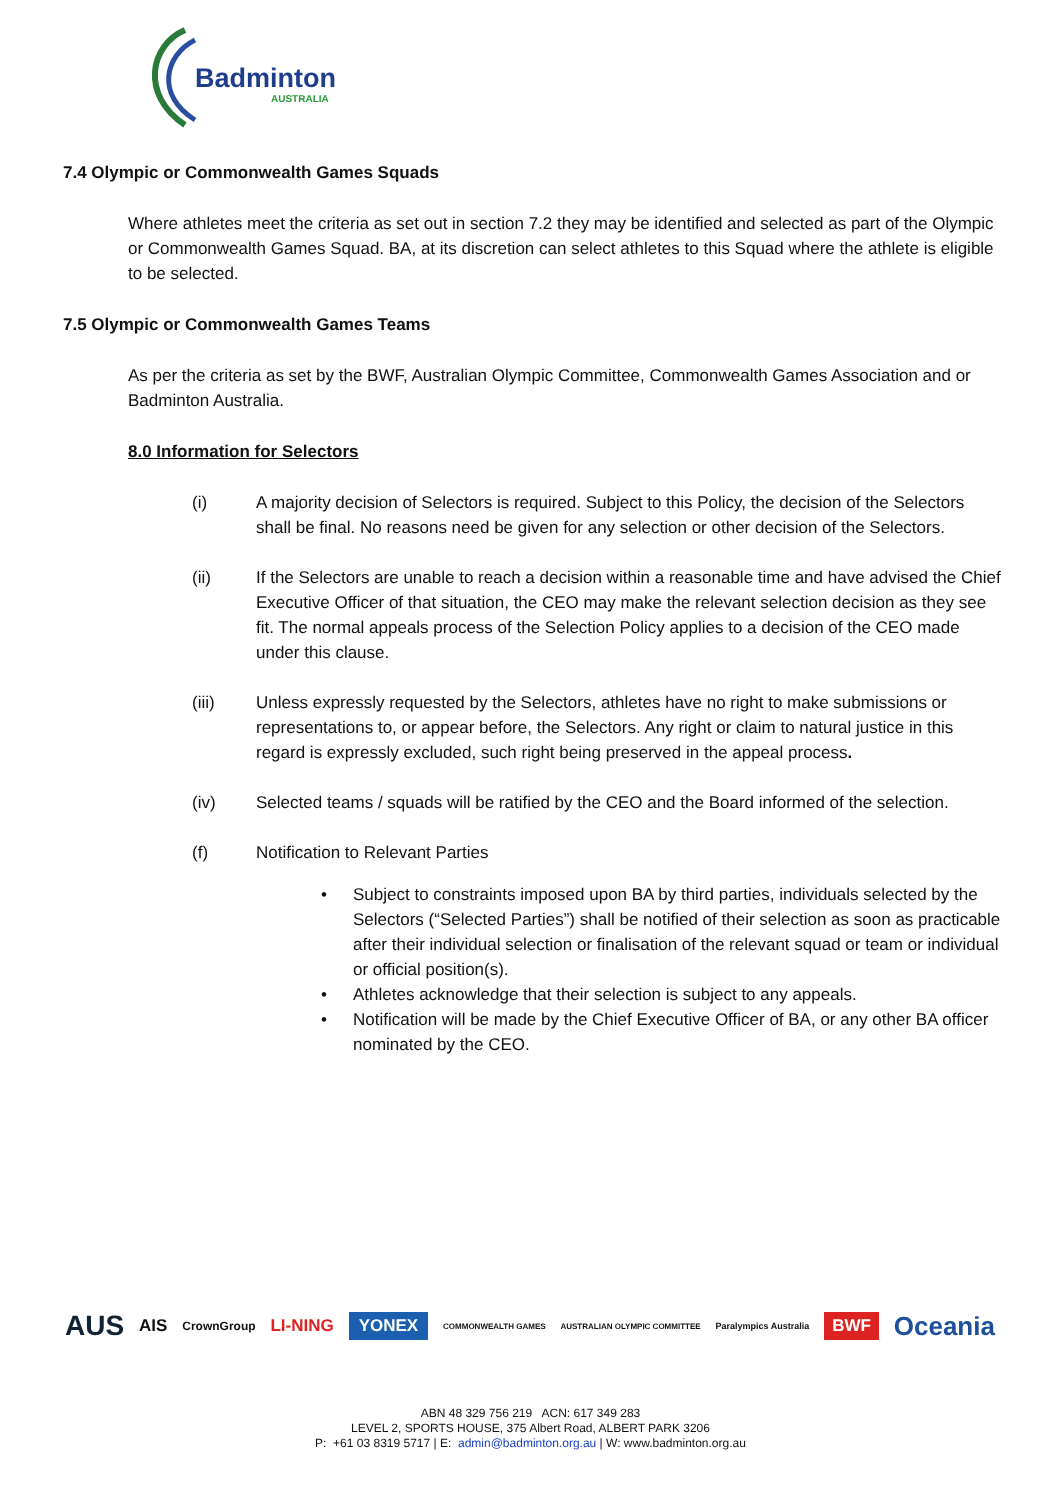Badminton
AUSTRALIA
7.4 Olympic or Commonwealth Games Squads
Where athletes meet the criteria as set out in section 7.2 they may be identified and selected as part of the Olympic or Commonwealth Games Squad. BA, at its discretion can select athletes to this Squad where the athlete is eligible to be selected.
7.5 Olympic or Commonwealth Games Teams
As per the criteria as set by the BWF, Australian Olympic Committee, Commonwealth Games Association and or Badminton Australia.
8.0 Information for Selectors
(i) A majority decision of Selectors is required. Subject to this Policy, the decision of the Selectors shall be final. No reasons need be given for any selection or other decision of the Selectors.
(ii) If the Selectors are unable to reach a decision within a reasonable time and have advised the Chief Executive Officer of that situation, the CEO may make the relevant selection decision as they see fit. The normal appeals process of the Selection Policy applies to a decision of the CEO made under this clause.
(iii) Unless expressly requested by the Selectors, athletes have no right to make submissions or representations to, or appear before, the Selectors. Any right or claim to natural justice in this regard is expressly excluded, such right being preserved in the appeal process.
(iv) Selected teams / squads will be ratified by the CEO and the Board informed of the selection.
(f) Notification to Relevant Parties
• Subject to constraints imposed upon BA by third parties, individuals selected by the Selectors (“Selected Parties”) shall be notified of their selection as soon as practicable after their individual selection or finalisation of the relevant squad or team or individual or official position(s).
• Athletes acknowledge that their selection is subject to any appeals.
• Notification will be made by the Chief Executive Officer of BA, or any other BA officer nominated by the CEO.
AUS AIS CrownGroup LI-NING YONEX COMMONWEALTH GAMES AUSTRALIAN OLYMPIC COMMITTEE Paralympics Australia BWF Oceania
ABN 48 329 756 219 ACN: 617 349 283
LEVEL 2, SPORTS HOUSE, 375 Albert Road, ALBERT PARK 3206
P: +61 03 8319 5717 | E: admin@badminton.org.au | W: www.badminton.org.au